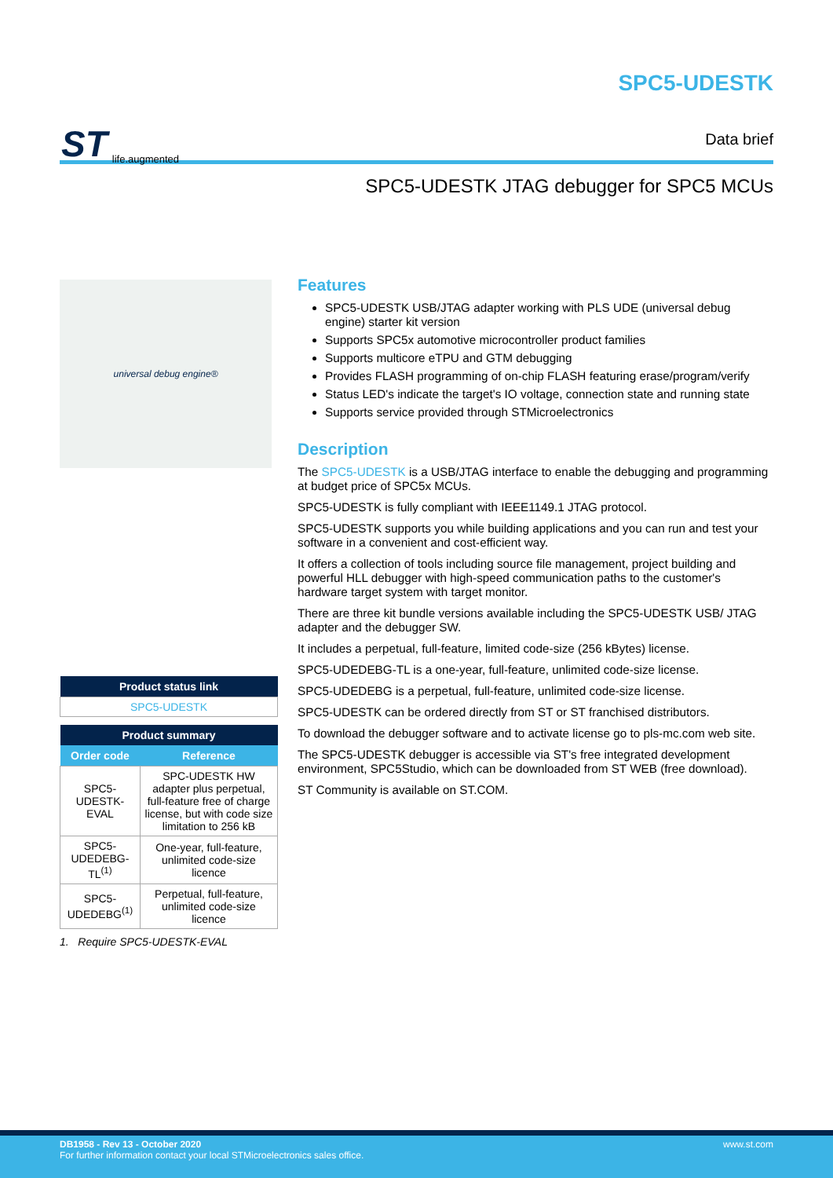ST life.augmented
SPC5-UDESTK
Data brief
SPC5-UDESTK JTAG debugger for SPC5 MCUs
universal debug engine®
| Product status link |
| --- |
| SPC5-UDESTK |
| Product summary | |
| --- | --- |
| Order code | Reference |
| SPC5-UDESTK-EVAL | SPC-UDESTK HW adapter plus perpetual, full-feature free of charge license, but with code size limitation to 256 kB |
| SPC5-UDEDEBG-TL<sup>(1)</sup> | One-year, full-feature, unlimited code-size licence |
| SPC5-UDEDEBG<sup>(1)</sup> | Perpetual, full-feature, unlimited code-size licence |
1. Require SPC5-UDESTK-EVAL
Features
SPC5-UDESTK USB/JTAG adapter working with PLS UDE (universal debug engine) starter kit version
Supports SPC5x automotive microcontroller product families
Supports multicore eTPU and GTM debugging
Provides FLASH programming of on-chip FLASH featuring erase/program/verify
Status LED's indicate the target's IO voltage, connection state and running state
Supports service provided through STMicroelectronics
Description
The SPC5-UDESTK is a USB/JTAG interface to enable the debugging and programming at budget price of SPC5x MCUs.
SPC5-UDESTK is fully compliant with IEEE1149.1 JTAG protocol.
SPC5-UDESTK supports you while building applications and you can run and test your software in a convenient and cost-efficient way.
It offers a collection of tools including source file management, project building and powerful HLL debugger with high-speed communication paths to the customer's hardware target system with target monitor.
There are three kit bundle versions available including the SPC5-UDESTK USB/ JTAG adapter and the debugger SW.
It includes a perpetual, full-feature, limited code-size (256 kBytes) license.
SPC5-UDEDEBG-TL is a one-year, full-feature, unlimited code-size license.
SPC5-UDEDEBG is a perpetual, full-feature, unlimited code-size license.
SPC5-UDESTK can be ordered directly from ST or ST franchised distributors.
To download the debugger software and to activate license go to pls-mc.com web site.
The SPC5-UDESTK debugger is accessible via ST's free integrated development environment, SPC5Studio, which can be downloaded from ST WEB (free download).
ST Community is available on ST.COM.
DB1958 - Rev 13 - October 2020
For further information contact your local STMicroelectronics sales office.
www.st.com